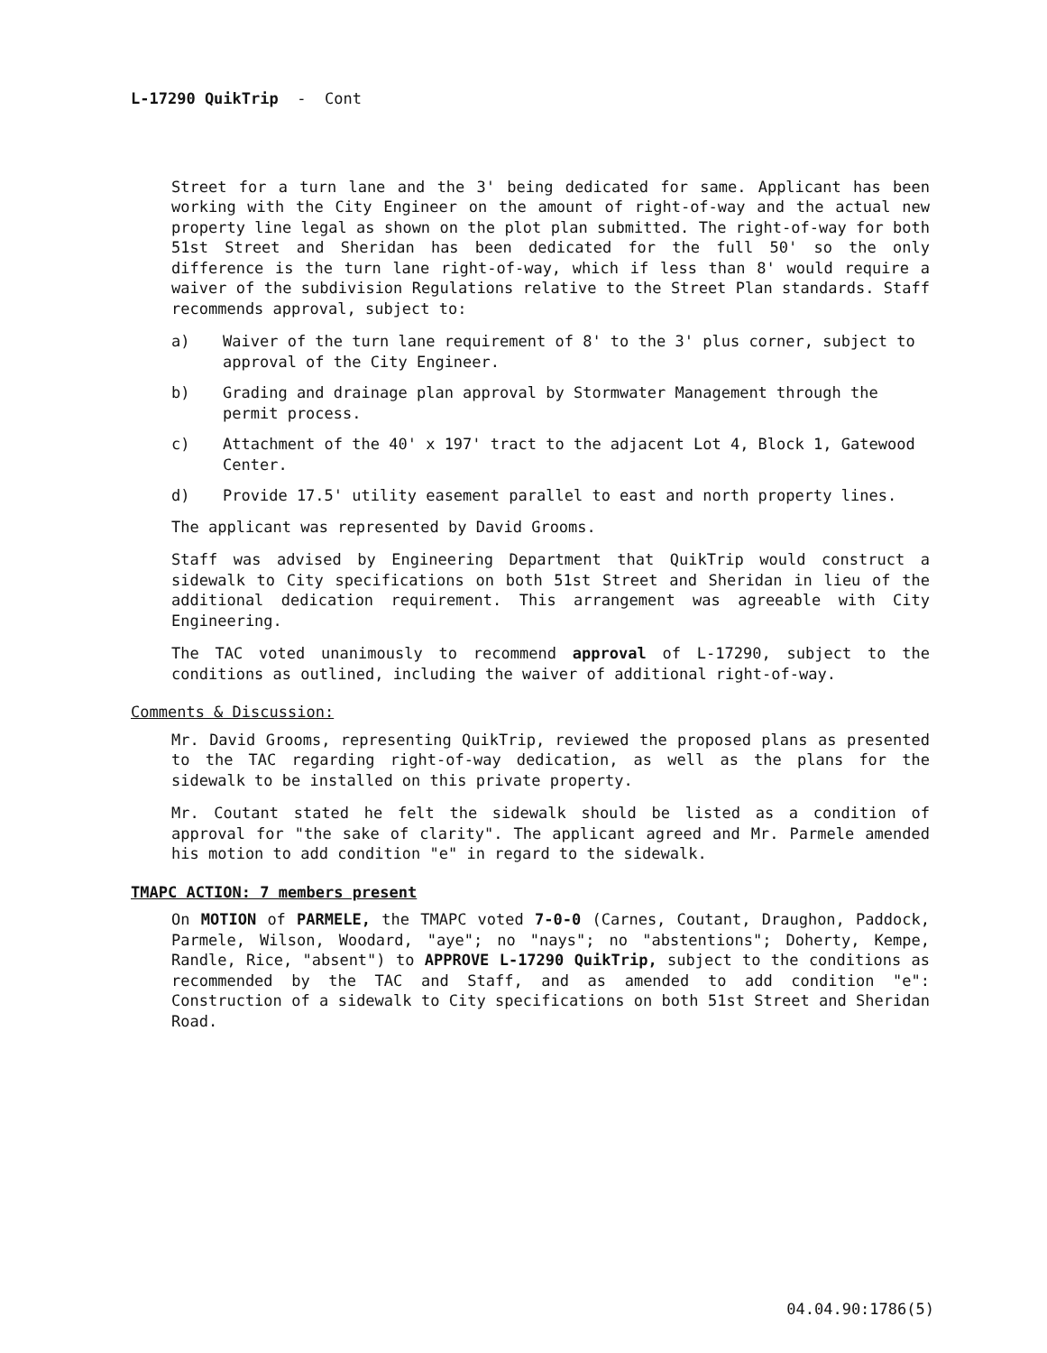L-17290 QuikTrip - Cont
Street for a turn lane and the 3' being dedicated for same. Applicant has been working with the City Engineer on the amount of right-of-way and the actual new property line legal as shown on the plot plan submitted. The right-of-way for both 51st Street and Sheridan has been dedicated for the full 50' so the only difference is the turn lane right-of-way, which if less than 8' would require a waiver of the subdivision Regulations relative to the Street Plan standards. Staff recommends approval, subject to:
a) Waiver of the turn lane requirement of 8' to the 3' plus corner, subject to approval of the City Engineer.
b) Grading and drainage plan approval by Stormwater Management through the permit process.
c) Attachment of the 40' x 197' tract to the adjacent Lot 4, Block 1, Gatewood Center.
d) Provide 17.5' utility easement parallel to east and north property lines.
The applicant was represented by David Grooms.
Staff was advised by Engineering Department that QuikTrip would construct a sidewalk to City specifications on both 51st Street and Sheridan in lieu of the additional dedication requirement. This arrangement was agreeable with City Engineering.
The TAC voted unanimously to recommend approval of L-17290, subject to the conditions as outlined, including the waiver of additional right-of-way.
Comments & Discussion:
Mr. David Grooms, representing QuikTrip, reviewed the proposed plans as presented to the TAC regarding right-of-way dedication, as well as the plans for the sidewalk to be installed on this private property.
Mr. Coutant stated he felt the sidewalk should be listed as a condition of approval for "the sake of clarity". The applicant agreed and Mr. Parmele amended his motion to add condition "e" in regard to the sidewalk.
TMAPC ACTION: 7 members present
On MOTION of PARMELE, the TMAPC voted 7-0-0 (Carnes, Coutant, Draughon, Paddock, Parmele, Wilson, Woodard, "aye"; no "nays"; no "abstentions"; Doherty, Kempe, Randle, Rice, "absent") to APPROVE L-17290 QuikTrip, subject to the conditions as recommended by the TAC and Staff, and as amended to add condition "e": Construction of a sidewalk to City specifications on both 51st Street and Sheridan Road.
04.04.90:1786(5)